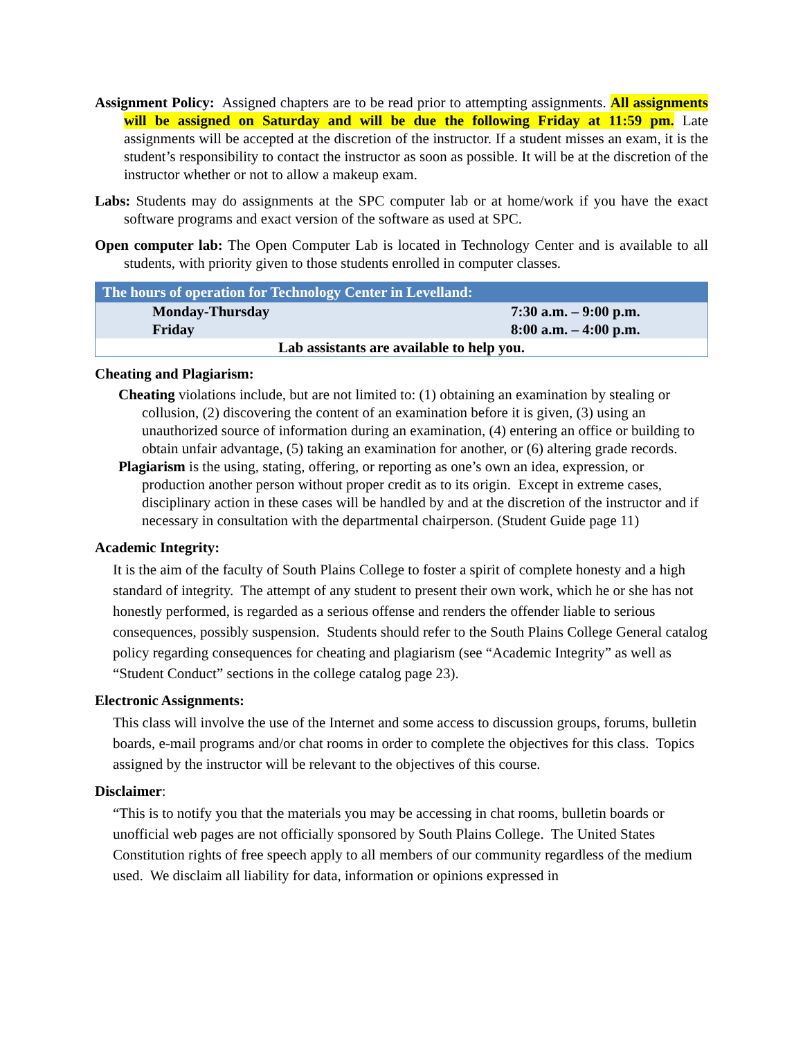Assignment Policy: Assigned chapters are to be read prior to attempting assignments. All assignments will be assigned on Saturday and will be due the following Friday at 11:59 pm. Late assignments will be accepted at the discretion of the instructor. If a student misses an exam, it is the student’s responsibility to contact the instructor as soon as possible. It will be at the discretion of the instructor whether or not to allow a makeup exam.
Labs: Students may do assignments at the SPC computer lab or at home/work if you have the exact software programs and exact version of the software as used at SPC.
Open computer lab: The Open Computer Lab is located in Technology Center and is available to all students, with priority given to those students enrolled in computer classes.
| The hours of operation for Technology Center in Levelland: | |
| --- | --- |
| Monday-Thursday | 7:30 a.m. – 9:00 p.m. |
| Friday | 8:00 a.m. – 4:00 p.m. |
| Lab assistants are available to help you. | |
Cheating and Plagiarism:
Cheating violations include, but are not limited to: (1) obtaining an examination by stealing or collusion, (2) discovering the content of an examination before it is given, (3) using an unauthorized source of information during an examination, (4) entering an office or building to obtain unfair advantage, (5) taking an examination for another, or (6) altering grade records.
Plagiarism is the using, stating, offering, or reporting as one’s own an idea, expression, or production another person without proper credit as to its origin. Except in extreme cases, disciplinary action in these cases will be handled by and at the discretion of the instructor and if necessary in consultation with the departmental chairperson. (Student Guide page 11)
Academic Integrity:
It is the aim of the faculty of South Plains College to foster a spirit of complete honesty and a high standard of integrity. The attempt of any student to present their own work, which he or she has not honestly performed, is regarded as a serious offense and renders the offender liable to serious consequences, possibly suspension. Students should refer to the South Plains College General catalog policy regarding consequences for cheating and plagiarism (see “Academic Integrity” as well as “Student Conduct” sections in the college catalog page 23).
Electronic Assignments:
This class will involve the use of the Internet and some access to discussion groups, forums, bulletin boards, e-mail programs and/or chat rooms in order to complete the objectives for this class. Topics assigned by the instructor will be relevant to the objectives of this course.
Disclaimer:
“This is to notify you that the materials you may be accessing in chat rooms, bulletin boards or unofficial web pages are not officially sponsored by South Plains College. The United States Constitution rights of free speech apply to all members of our community regardless of the medium used. We disclaim all liability for data, information or opinions expressed in